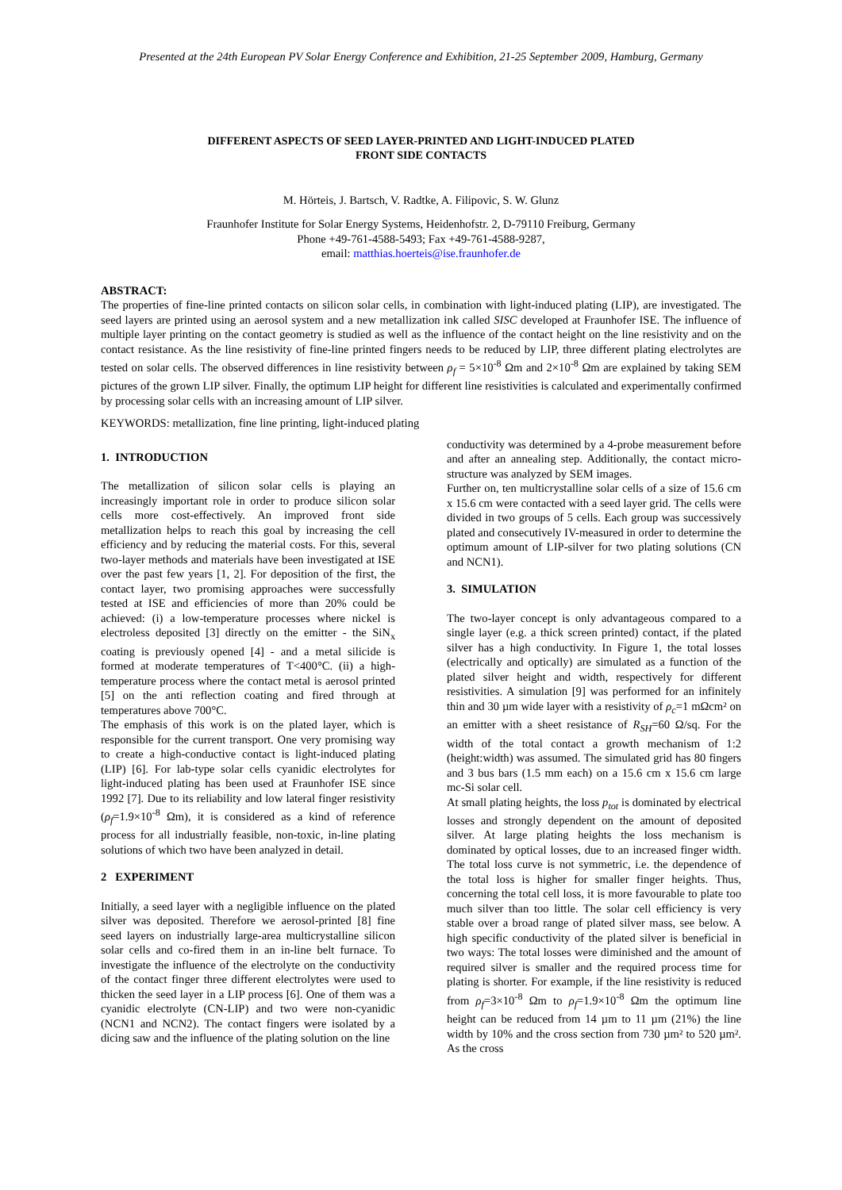Presented at the 24th European PV Solar Energy Conference and Exhibition, 21-25 September 2009, Hamburg, Germany
DIFFERENT ASPECTS OF SEED LAYER-PRINTED AND LIGHT-INDUCED PLATED
FRONT SIDE CONTACTS
M. Hörteis, J. Bartsch, V. Radtke, A. Filipovic, S. W. Glunz
Fraunhofer Institute for Solar Energy Systems, Heidenhofstr. 2, D-79110 Freiburg, Germany
Phone +49-761-4588-5493; Fax +49-761-4588-9287,
email: matthias.hoerteis@ise.fraunhofer.de
ABSTRACT:
The properties of fine-line printed contacts on silicon solar cells, in combination with light-induced plating (LIP), are investigated. The seed layers are printed using an aerosol system and a new metallization ink called SISC developed at Fraunhofer ISE. The influence of multiple layer printing on the contact geometry is studied as well as the influence of the contact height on the line resistivity and on the contact resistance. As the line resistivity of fine-line printed fingers needs to be reduced by LIP, three different plating electrolytes are tested on solar cells. The observed differences in line resistivity between ρ<sub>f</sub> = 5×10<sup>-8</sup> Ωm and 2×10<sup>-8</sup> Ωm are explained by taking SEM pictures of the grown LIP silver. Finally, the optimum LIP height for different line resistivities is calculated and experimentally confirmed by processing solar cells with an increasing amount of LIP silver.
KEYWORDS: metallization, fine line printing, light-induced plating
1. INTRODUCTION
The metallization of silicon solar cells is playing an increasingly important role in order to produce silicon solar cells more cost-effectively. An improved front side metallization helps to reach this goal by increasing the cell efficiency and by reducing the material costs. For this, several two-layer methods and materials have been investigated at ISE over the past few years [1, 2]. For deposition of the first, the contact layer, two promising approaches were successfully tested at ISE and efficiencies of more than 20% could be achieved: (i) a low-temperature processes where nickel is electroless deposited [3] directly on the emitter - the SiN<sub>x</sub> coating is previously opened [4] - and a metal silicide is formed at moderate temperatures of T<400°C. (ii) a high-temperature process where the contact metal is aerosol printed [5] on the anti reflection coating and fired through at temperatures above 700°C.
The emphasis of this work is on the plated layer, which is responsible for the current transport. One very promising way to create a high-conductive contact is light-induced plating (LIP) [6]. For lab-type solar cells cyanidic electrolytes for light-induced plating has been used at Fraunhofer ISE since 1992 [7]. Due to its reliability and low lateral finger resistivity (ρ<sub>f</sub>=1.9×10<sup>-8</sup> Ωm), it is considered as a kind of reference process for all industrially feasible, non-toxic, in-line plating solutions of which two have been analyzed in detail.
2 EXPERIMENT
Initially, a seed layer with a negligible influence on the plated silver was deposited. Therefore we aerosol-printed [8] fine seed layers on industrially large-area multicrystalline silicon solar cells and co-fired them in an in-line belt furnace. To investigate the influence of the electrolyte on the conductivity of the contact finger three different electrolytes were used to thicken the seed layer in a LIP process [6]. One of them was a cyanidic electrolyte (CN-LIP) and two were non-cyanidic (NCN1 and NCN2). The contact fingers were isolated by a dicing saw and the influence of the plating solution on the line
conductivity was determined by a 4-probe measurement before and after an annealing step. Additionally, the contact micro-structure was analyzed by SEM images.
Further on, ten multicrystalline solar cells of a size of 15.6 cm x 15.6 cm were contacted with a seed layer grid. The cells were divided in two groups of 5 cells. Each group was successively plated and consecutively IV-measured in order to determine the optimum amount of LIP-silver for two plating solutions (CN and NCN1).
3. SIMULATION
The two-layer concept is only advantageous compared to a single layer (e.g. a thick screen printed) contact, if the plated silver has a high conductivity. In Figure 1, the total losses (electrically and optically) are simulated as a function of the plated silver height and width, respectively for different resistivities. A simulation [9] was performed for an infinitely thin and 30 µm wide layer with a resistivity of ρ<sub>c</sub>=1 mΩcm² on an emitter with a sheet resistance of R<sub>SH</sub>=60 Ω/sq. For the width of the total contact a growth mechanism of 1:2 (height:width) was assumed. The simulated grid has 80 fingers and 3 bus bars (1.5 mm each) on a 15.6 cm x 15.6 cm large mc-Si solar cell.
At small plating heights, the loss p<sub>tot</sub> is dominated by electrical losses and strongly dependent on the amount of deposited silver. At large plating heights the loss mechanism is dominated by optical losses, due to an increased finger width. The total loss curve is not symmetric, i.e. the dependence of the total loss is higher for smaller finger heights. Thus, concerning the total cell loss, it is more favourable to plate too much silver than too little. The solar cell efficiency is very stable over a broad range of plated silver mass, see below. A high specific conductivity of the plated silver is beneficial in two ways: The total losses were diminished and the amount of required silver is smaller and the required process time for plating is shorter. For example, if the line resistivity is reduced from ρ<sub>f</sub>=3×10<sup>-8</sup> Ωm to ρ<sub>f</sub>=1.9×10<sup>-8</sup> Ωm the optimum line height can be reduced from 14 µm to 11 µm (21%) the line width by 10% and the cross section from 730 µm² to 520 µm². As the cross